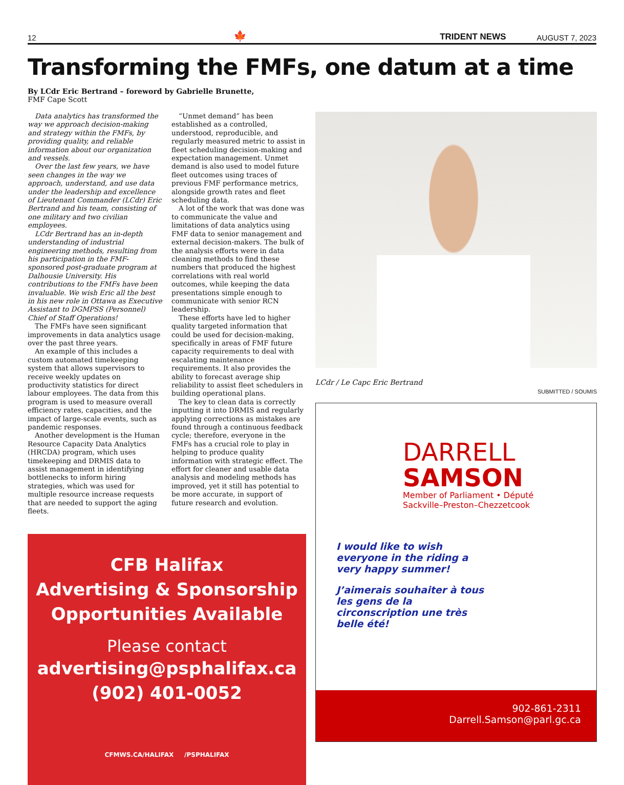12 🍁 TRIDENT NEWS AUGUST 7, 2023
Transforming the FMFs, one datum at a time
By LCdr Eric Bertrand – foreword by Gabrielle Brunette,
FMF Cape Scott
Data analytics has transformed the way we approach decision-making and strategy within the FMFs, by providing quality, and reliable information about our organization and vessels.
Over the last few years, we have seen changes in the way we approach, understand, and use data under the leadership and excellence of Lieutenant Commander (LCdr) Eric Bertrand and his team, consisting of one military and two civilian employees.
LCdr Bertrand has an in-depth understanding of industrial engineering methods, resulting from his participation in the FMF-sponsored post-graduate program at Dalhousie University. His contributions to the FMFs have been invaluable. We wish Eric all the best in his new role in Ottawa as Executive Assistant to DGMPSS (Personnel) Chief of Staff Operations!
The FMFs have seen significant improvements in data analytics usage over the past three years.
An example of this includes a custom automated timekeeping system that allows supervisors to receive weekly updates on productivity statistics for direct labour employees. The data from this program is used to measure overall efficiency rates, capacities, and the impact of large-scale events, such as pandemic responses.
Another development is the Human Resource Capacity Data Analytics (HRCDA) program, which uses timekeeping and DRMIS data to assist management in identifying bottlenecks to inform hiring strategies, which was used for multiple resource increase requests that are needed to support the aging fleets.
“Unmet demand” has been established as a controlled, understood, reproducible, and regularly measured metric to assist in fleet scheduling decision-making and expectation management. Unmet demand is also used to model future fleet outcomes using traces of previous FMF performance metrics, alongside growth rates and fleet scheduling data.
A lot of the work that was done was to communicate the value and limitations of data analytics using FMF data to senior management and external decision-makers. The bulk of the analysis efforts were in data cleaning methods to find these numbers that produced the highest correlations with real world outcomes, while keeping the data presentations simple enough to communicate with senior RCN leadership.
These efforts have led to higher quality targeted information that could be used for decision-making, specifically in areas of FMF future capacity requirements to deal with escalating maintenance requirements. It also provides the ability to forecast average ship reliability to assist fleet schedulers in building operational plans.
The key to clean data is correctly inputting it into DRMIS and regularly applying corrections as mistakes are found through a continuous feedback cycle; therefore, everyone in the FMFs has a crucial role to play in helping to produce quality information with strategic effect. The effort for cleaner and usable data analysis and modeling methods has improved, yet it still has potential to be more accurate, in support of future research and evolution.
CFB Halifax
Advertising & Sponsorship
Opportunities Available
Please contact
advertising@psphalifax.ca
(902) 401-0052
CFMWS.CA/HALIFAX /PSPHALIFAX
LCdr / Le Capc Eric Bertrand
SUBMITTED / SOUMIS
DARRELL
SAMSON
Member of Parliament • Député
Sackville–Preston–Chezzetcook
I would like to wish everyone in the riding a very happy summer!
J’aimerais souhaiter à tous les gens de la circonscription une très belle été!
902-861-2311
Darrell.Samson@parl.gc.ca